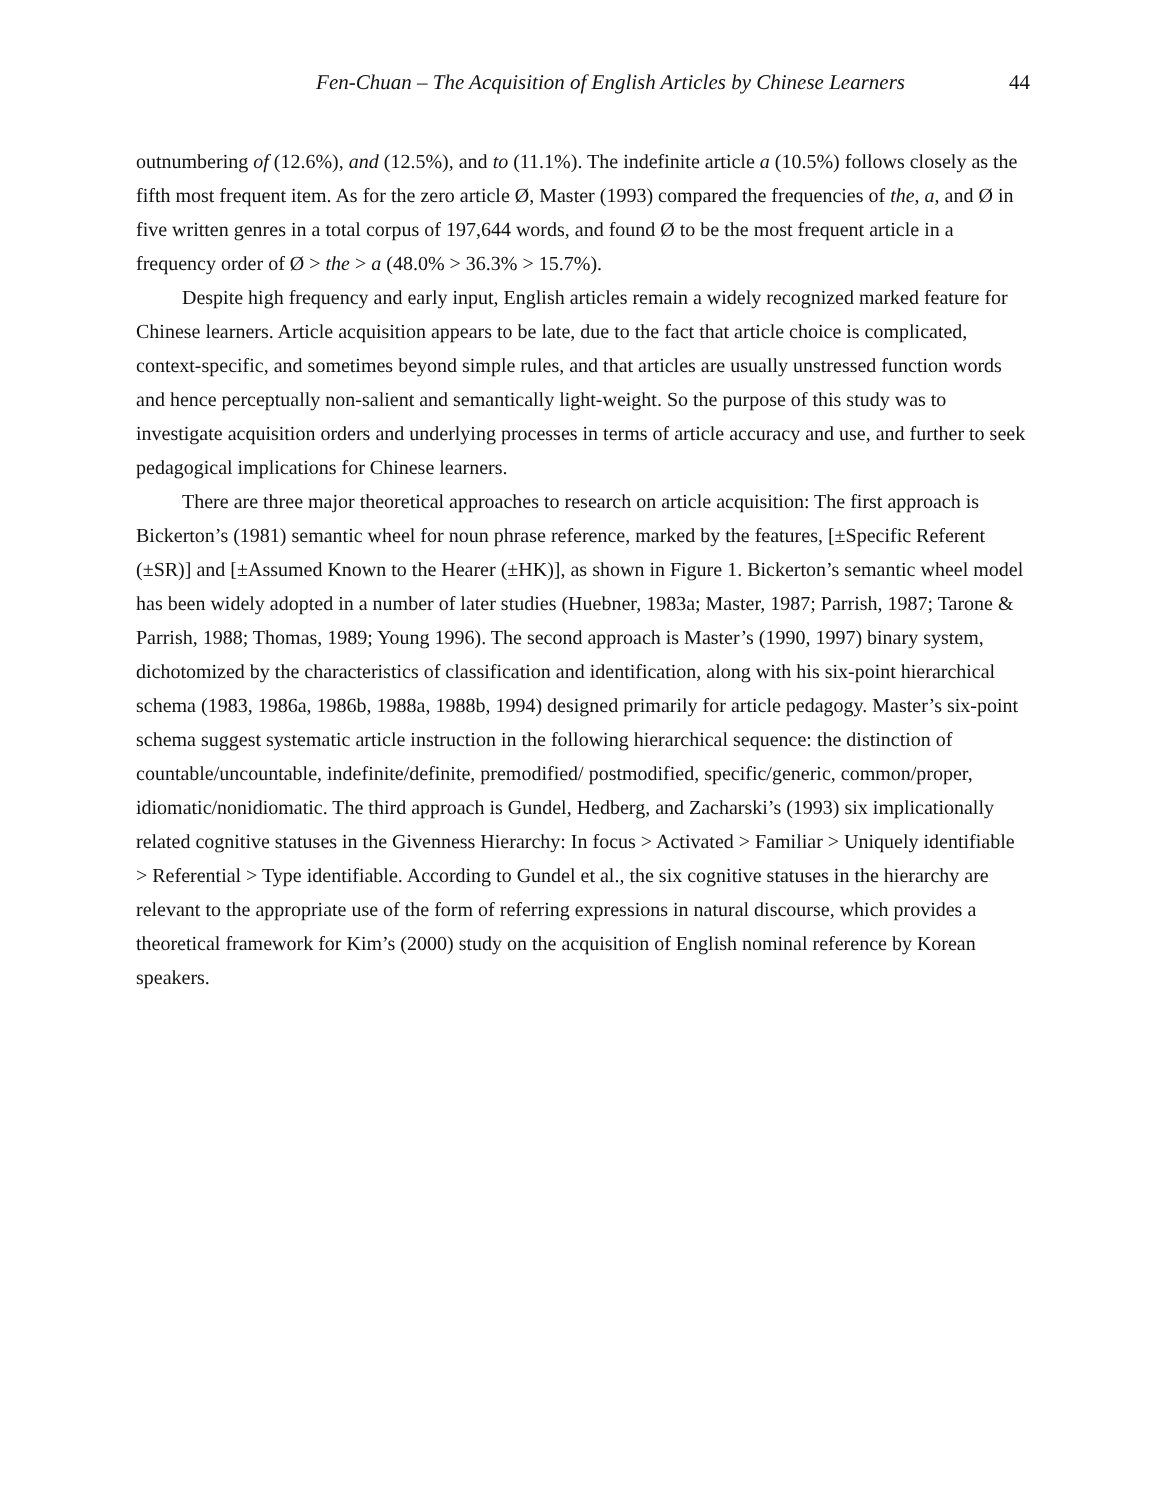Fen-Chuan – The Acquisition of English Articles by Chinese Learners 44
outnumbering of (12.6%), and (12.5%), and to (11.1%). The indefinite article a (10.5%) follows closely as the fifth most frequent item. As for the zero article Ø, Master (1993) compared the frequencies of the, a, and Ø in five written genres in a total corpus of 197,644 words, and found Ø to be the most frequent article in a frequency order of Ø > the > a (48.0% > 36.3% > 15.7%).
Despite high frequency and early input, English articles remain a widely recognized marked feature for Chinese learners. Article acquisition appears to be late, due to the fact that article choice is complicated, context-specific, and sometimes beyond simple rules, and that articles are usually unstressed function words and hence perceptually non-salient and semantically light-weight. So the purpose of this study was to investigate acquisition orders and underlying processes in terms of article accuracy and use, and further to seek pedagogical implications for Chinese learners.
There are three major theoretical approaches to research on article acquisition: The first approach is Bickerton’s (1981) semantic wheel for noun phrase reference, marked by the features, [±Specific Referent (±SR)] and [±Assumed Known to the Hearer (±HK)], as shown in Figure 1. Bickerton’s semantic wheel model has been widely adopted in a number of later studies (Huebner, 1983a; Master, 1987; Parrish, 1987; Tarone & Parrish, 1988; Thomas, 1989; Young 1996). The second approach is Master’s (1990, 1997) binary system, dichotomized by the characteristics of classification and identification, along with his six-point hierarchical schema (1983, 1986a, 1986b, 1988a, 1988b, 1994) designed primarily for article pedagogy. Master’s six-point schema suggest systematic article instruction in the following hierarchical sequence: the distinction of countable/uncountable, indefinite/definite, premodified/ postmodified, specific/generic, common/proper, idiomatic/nonidiomatic. The third approach is Gundel, Hedberg, and Zacharski’s (1993) six implicationally related cognitive statuses in the Givenness Hierarchy: In focus > Activated > Familiar > Uniquely identifiable > Referential > Type identifiable. According to Gundel et al., the six cognitive statuses in the hierarchy are relevant to the appropriate use of the form of referring expressions in natural discourse, which provides a theoretical framework for Kim’s (2000) study on the acquisition of English nominal reference by Korean speakers.